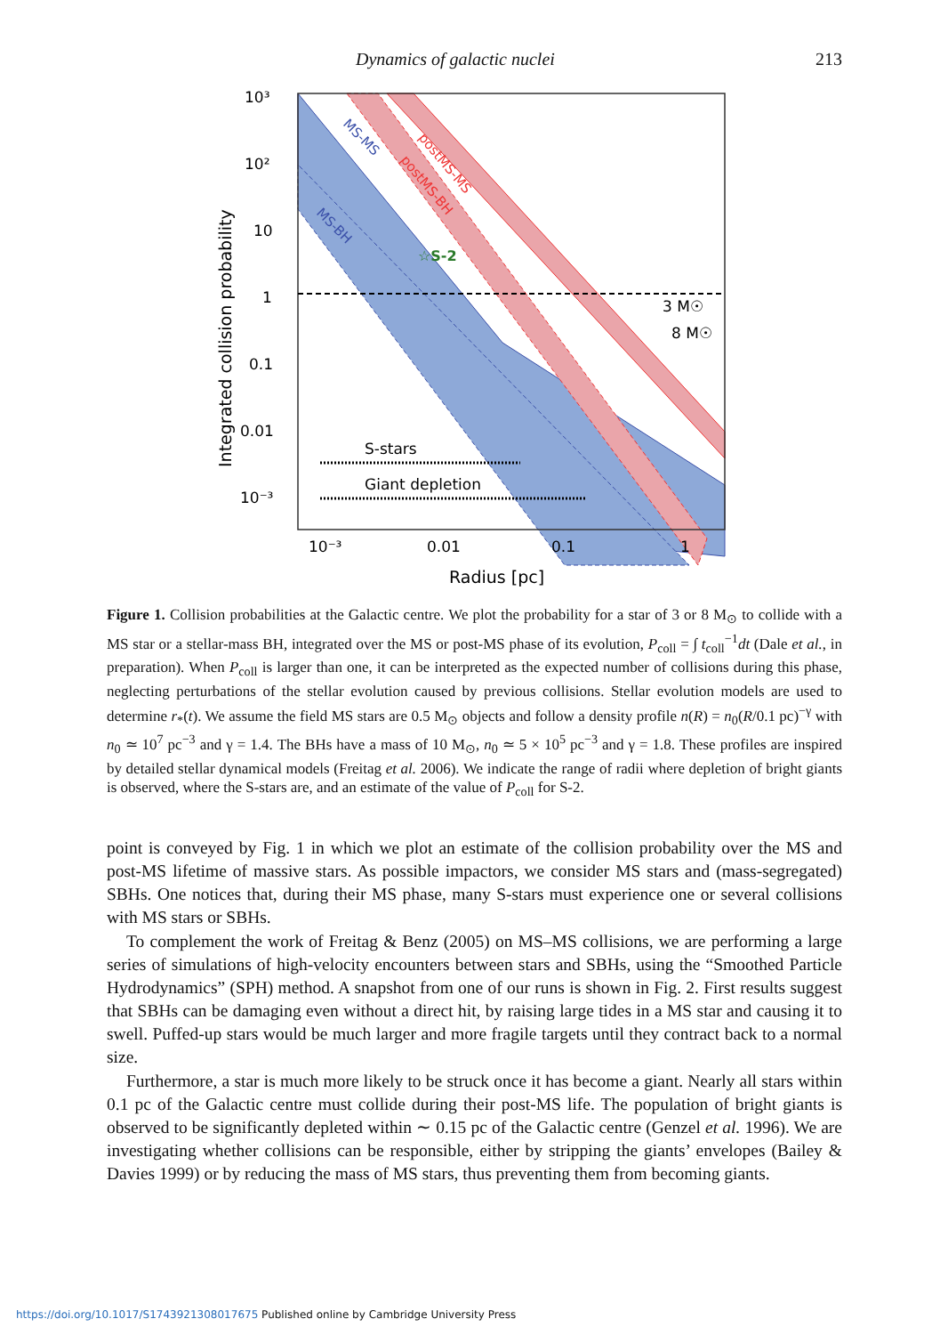Dynamics of galactic nuclei 213
10³
10²
10
1
0.1
0.01
10⁻³
10⁻³
0.01
0.1
1
Radius [pc]
Integrated collision probability
MS-MS
MS-BH
postMS-MS
postMS-BH
☆S-2
3 M☉
8 M☉
S-stars
Giant depletion
Figure 1. Collision probabilities at the Galactic centre. We plot the probability for a star of 3 or 8 M<sub>⊙</sub> to collide with a MS star or a stellar-mass BH, integrated over the MS or post-MS phase of its evolution, P<sub>coll</sub> = ∫ t<sub>coll</sub><sup>−1</sup>dt (Dale et al., in preparation). When P<sub>coll</sub> is larger than one, it can be interpreted as the expected number of collisions during this phase, neglecting perturbations of the stellar evolution caused by previous collisions. Stellar evolution models are used to determine r<sub>*</sub>(t). We assume the field MS stars are 0.5 M<sub>⊙</sub> objects and follow a density profile n(R) = n<sub>0</sub>(R/0.1 pc)<sup>−γ</sup> with n<sub>0</sub> ≃ 10<sup>7</sup> pc<sup>−3</sup> and γ = 1.4. The BHs have a mass of 10 M<sub>⊙</sub>, n<sub>0</sub> ≃ 5 × 10<sup>5</sup> pc<sup>−3</sup> and γ = 1.8. These profiles are inspired by detailed stellar dynamical models (Freitag et al. 2006). We indicate the range of radii where depletion of bright giants is observed, where the S-stars are, and an estimate of the value of P<sub>coll</sub> for S-2.
point is conveyed by Fig. 1 in which we plot an estimate of the collision probability over the MS and post-MS lifetime of massive stars. As possible impactors, we consider MS stars and (mass-segregated) SBHs. One notices that, during their MS phase, many S-stars must experience one or several collisions with MS stars or SBHs.
To complement the work of Freitag & Benz (2005) on MS–MS collisions, we are performing a large series of simulations of high-velocity encounters between stars and SBHs, using the “Smoothed Particle Hydrodynamics” (SPH) method. A snapshot from one of our runs is shown in Fig. 2. First results suggest that SBHs can be damaging even without a direct hit, by raising large tides in a MS star and causing it to swell. Puffed-up stars would be much larger and more fragile targets until they contract back to a normal size.
Furthermore, a star is much more likely to be struck once it has become a giant. Nearly all stars within 0.1 pc of the Galactic centre must collide during their post-MS life. The population of bright giants is observed to be significantly depleted within ∼ 0.15 pc of the Galactic centre (Genzel et al. 1996). We are investigating whether collisions can be responsible, either by stripping the giants’ envelopes (Bailey & Davies 1999) or by reducing the mass of MS stars, thus preventing them from becoming giants.
https://doi.org/10.1017/S1743921308017675 Published online by Cambridge University Press